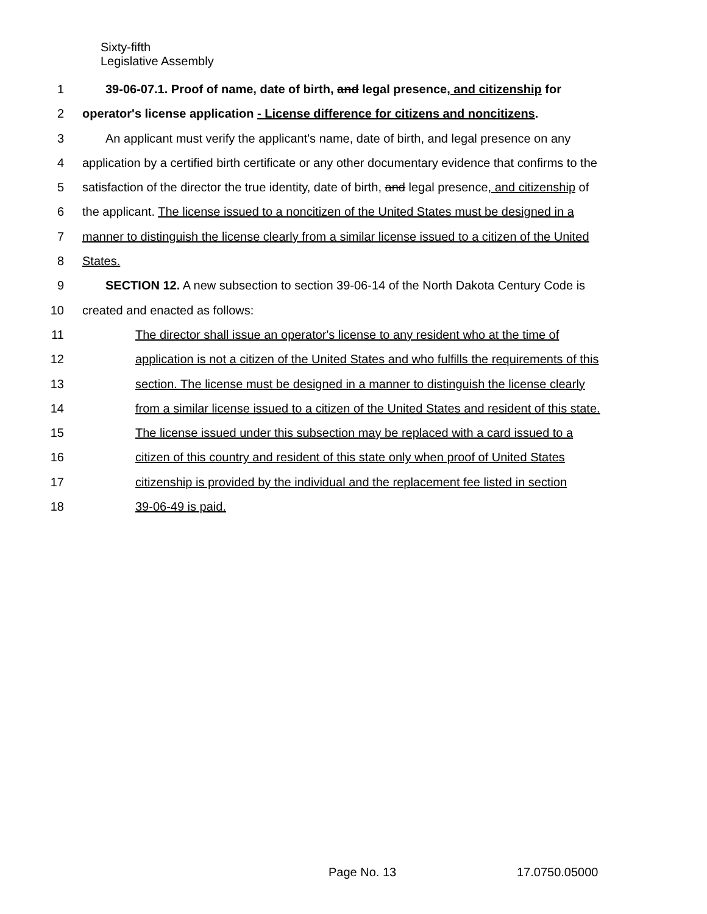Sixty-fifth
Legislative Assembly
1 39-06-07.1. Proof of name, date of birth, and legal presence, and citizenship for
2 operator's license application - License difference for citizens and noncitizens.
3 An applicant must verify the applicant's name, date of birth, and legal presence on any
4 application by a certified birth certificate or any other documentary evidence that confirms to the
5 satisfaction of the director the true identity, date of birth, and legal presence, and citizenship of
6 the applicant. The license issued to a noncitizen of the United States must be designed in a
7 manner to distinguish the license clearly from a similar license issued to a citizen of the United
8 States.
9 SECTION 12. A new subsection to section 39-06-14 of the North Dakota Century Code is
10 created and enacted as follows:
11 The director shall issue an operator's license to any resident who at the time of
12 application is not a citizen of the United States and who fulfills the requirements of this
13 section. The license must be designed in a manner to distinguish the license clearly
14 from a similar license issued to a citizen of the United States and resident of this state.
15 The license issued under this subsection may be replaced with a card issued to a
16 citizen of this country and resident of this state only when proof of United States
17 citizenship is provided by the individual and the replacement fee listed in section
18 39-06-49 is paid.
Page No. 13 17.0750.05000